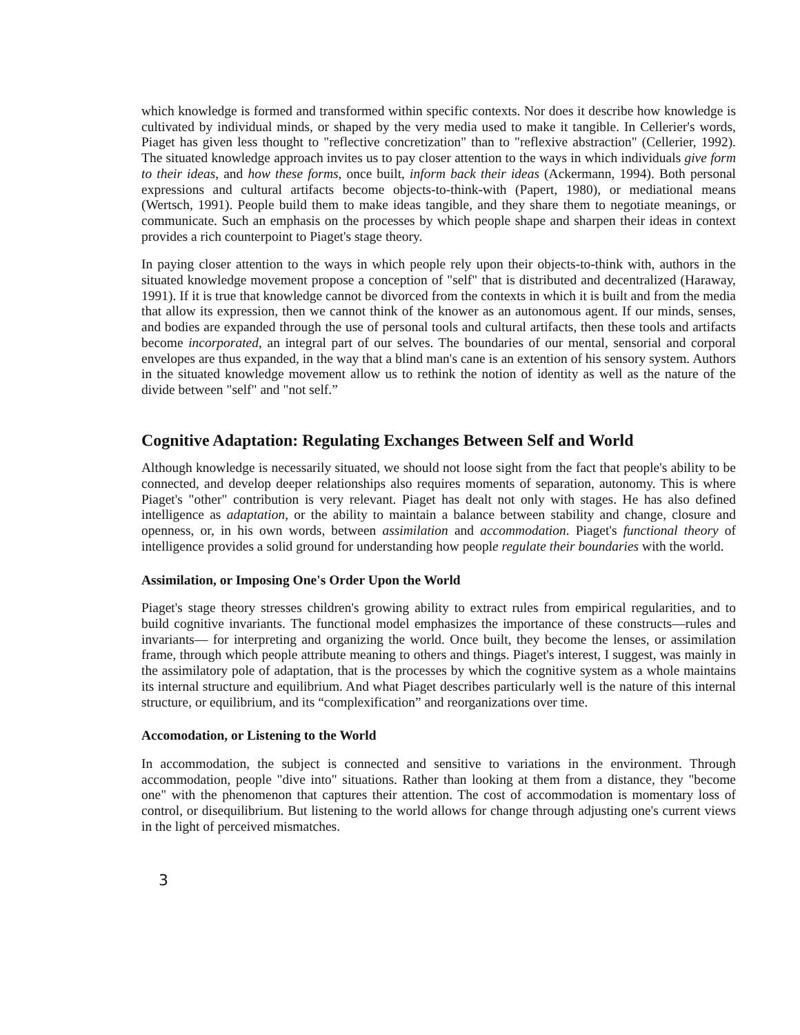which knowledge is formed and transformed within specific contexts. Nor does it describe how knowledge is cultivated by individual minds, or shaped by the very media used to make it tangible. In Cellerier's words, Piaget has given less thought to "reflective concretization" than to "reflexive abstraction" (Cellerier, 1992). The situated knowledge approach invites us to pay closer attention to the ways in which individuals give form to their ideas, and how these forms, once built, inform back their ideas (Ackermann, 1994). Both personal expressions and cultural artifacts become objects-to-think-with (Papert, 1980), or mediational means (Wertsch, 1991). People build them to make ideas tangible, and they share them to negotiate meanings, or communicate. Such an emphasis on the processes by which people shape and sharpen their ideas in context provides a rich counterpoint to Piaget's stage theory.
In paying closer attention to the ways in which people rely upon their objects-to-think with, authors in the situated knowledge movement propose a conception of "self" that is distributed and decentralized (Haraway, 1991). If it is true that knowledge cannot be divorced from the contexts in which it is built and from the media that allow its expression, then we cannot think of the knower as an autonomous agent. If our minds, senses, and bodies are expanded through the use of personal tools and cultural artifacts, then these tools and artifacts become incorporated, an integral part of our selves. The boundaries of our mental, sensorial and corporal envelopes are thus expanded, in the way that a blind man's cane is an extention of his sensory system. Authors in the situated knowledge movement allow us to rethink the notion of identity as well as the nature of the divide between "self" and "not self.”
Cognitive Adaptation: Regulating Exchanges Between Self and World
Although knowledge is necessarily situated, we should not loose sight from the fact that people's ability to be connected, and develop deeper relationships also requires moments of separation, autonomy. This is where Piaget's "other" contribution is very relevant. Piaget has dealt not only with stages. He has also defined intelligence as adaptation, or the ability to maintain a balance between stability and change, closure and openness, or, in his own words, between assimilation and accommodation. Piaget's functional theory of intelligence provides a solid ground for understanding how people regulate their boundaries with the world.
Assimilation, or Imposing One's Order Upon the World
Piaget's stage theory stresses children's growing ability to extract rules from empirical regularities, and to build cognitive invariants. The functional model emphasizes the importance of these constructs—rules and invariants— for interpreting and organizing the world. Once built, they become the lenses, or assimilation frame, through which people attribute meaning to others and things. Piaget's interest, I suggest, was mainly in the assimilatory pole of adaptation, that is the processes by which the cognitive system as a whole maintains its internal structure and equilibrium. And what Piaget describes particularly well is the nature of this internal structure, or equilibrium, and its “complexification” and reorganizations over time.
Accomodation, or Listening to the World
In accommodation, the subject is connected and sensitive to variations in the environment. Through accommodation, people "dive into" situations. Rather than looking at them from a distance, they "become one" with the phenomenon that captures their attention. The cost of accommodation is momentary loss of control, or disequilibrium. But listening to the world allows for change through adjusting one's current views in the light of perceived mismatches.
3